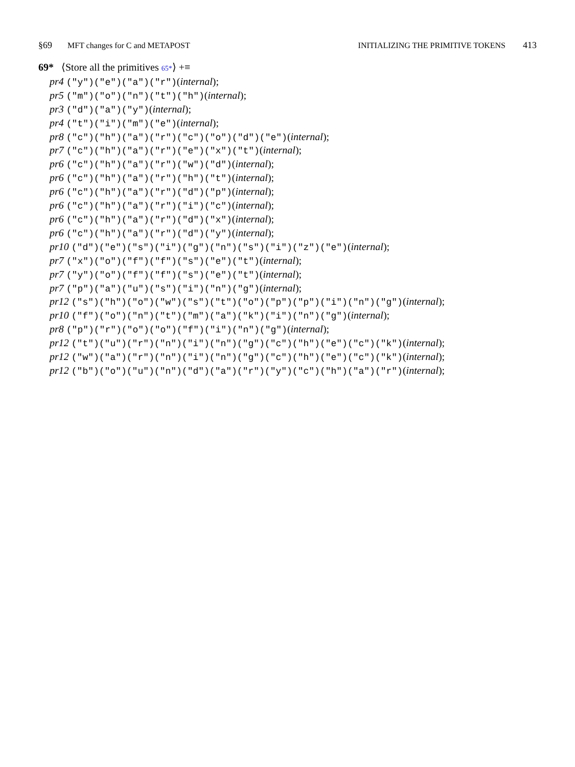§69 MFT changes for C and METAPOST
INITIALIZING THE PRIMITIVE TOKENS 413
69* ⟨Store all the primitives 65*⟩ +≡
pr4 ("y")("e")("a")("r")(internal);
pr5 ("m")("o")("n")("t")("h")(internal);
pr3 ("d")("a")("y")(internal);
pr4 ("t")("i")("m")("e")(internal);
pr8 ("c")("h")("a")("r")("c")("o")("d")("e")(internal);
pr7 ("c")("h")("a")("r")("e")("x")("t")(internal);
pr6 ("c")("h")("a")("r")("w")("d")(internal);
pr6 ("c")("h")("a")("r")("h")("t")(internal);
pr6 ("c")("h")("a")("r")("d")("p")(internal);
pr6 ("c")("h")("a")("r")("i")("c")(internal);
pr6 ("c")("h")("a")("r")("d")("x")(internal);
pr6 ("c")("h")("a")("r")("d")("y")(internal);
pr10 ("d")("e")("s")("i")("g")("n")("s")("i")("z")("e")(internal);
pr7 ("x")("o")("f")("f")("s")("e")("t")(internal);
pr7 ("y")("o")("f")("f")("s")("e")("t")(internal);
pr7 ("p")("a")("u")("s")("i")("n")("g")(internal);
pr12 ("s")("h")("o")("w")("s")("t")("o")("p")("p")("i")("n")("g")(internal);
pr10 ("f")("o")("n")("t")("m")("a")("k")("i")("n")("g")(internal);
pr8 ("p")("r")("o")("o")("f")("i")("n")("g")(internal);
pr12 ("t")("u")("r")("n")("i")("n")("g")("c")("h")("e")("c")("k")(internal);
pr12 ("w")("a")("r")("n")("i")("n")("g")("c")("h")("e")("c")("k")(internal);
pr12 ("b")("o")("u")("n")("d")("a")("r")("y")("c")("h")("a")("r")(internal);